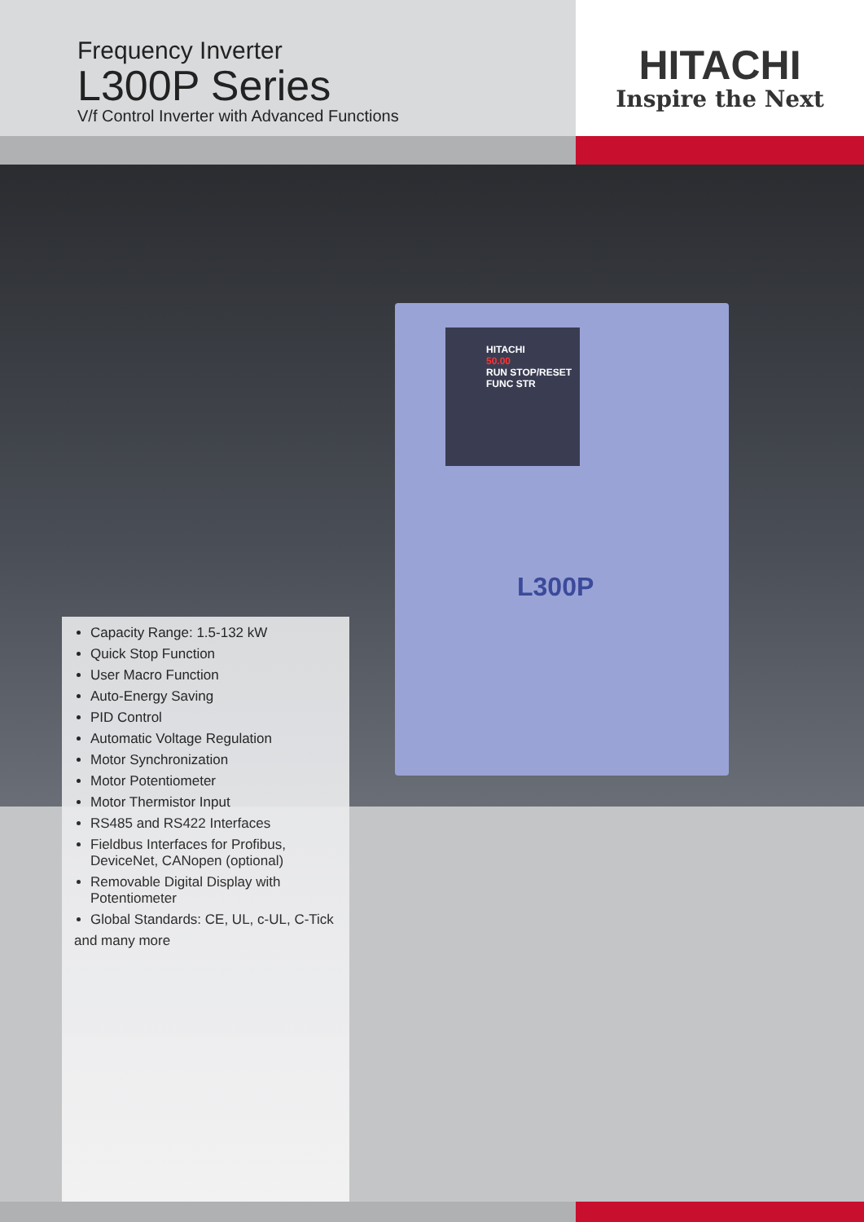Frequency Inverter
L300P Series
V/f Control Inverter with Advanced Functions
HITACHI
Inspire the Next
HITACHI
50.00
RUN STOP/RESET
FUNC STR
L300P
Capacity Range: 1.5-132 kW
Quick Stop Function
User Macro Function
Auto-Energy Saving
PID Control
Automatic Voltage Regulation
Motor Synchronization
Motor Potentiometer
Motor Thermistor Input
RS485 and RS422 Interfaces
Fieldbus Interfaces for Profibus, DeviceNet, CANopen (optional)
Removable Digital Display with Potentiometer
Global Standards: CE, UL, c-UL, C-Tick
and many more